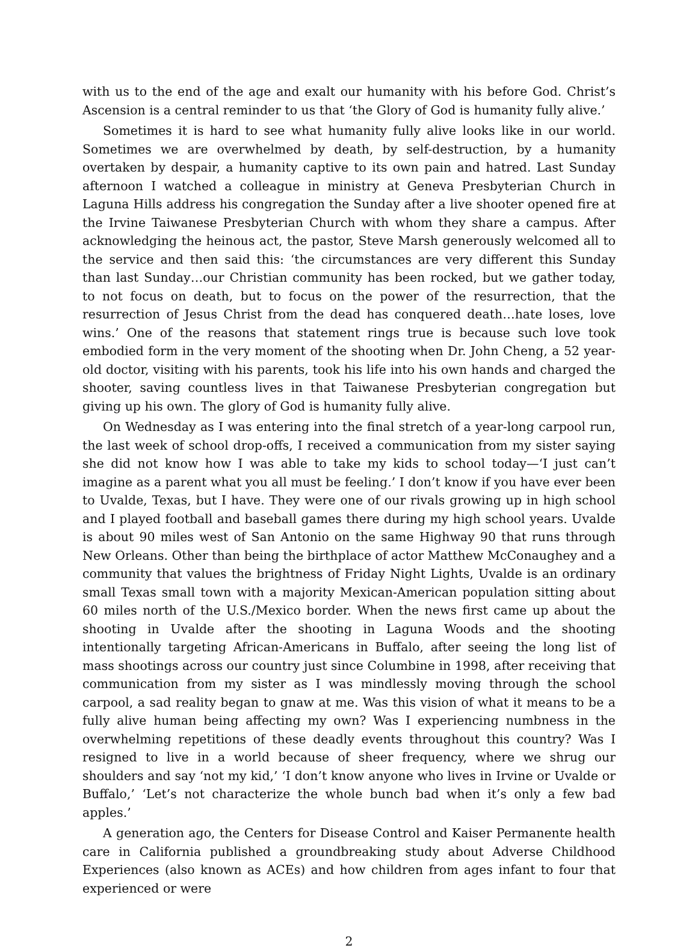with us to the end of the age and exalt our humanity with his before God. Christ’s Ascension is a central reminder to us that ‘the Glory of God is humanity fully alive.’
Sometimes it is hard to see what humanity fully alive looks like in our world. Sometimes we are overwhelmed by death, by self-destruction, by a humanity overtaken by despair, a humanity captive to its own pain and hatred. Last Sunday afternoon I watched a colleague in ministry at Geneva Presbyterian Church in Laguna Hills address his congregation the Sunday after a live shooter opened fire at the Irvine Taiwanese Presbyterian Church with whom they share a campus. After acknowledging the heinous act, the pastor, Steve Marsh generously welcomed all to the service and then said this: ‘the circumstances are very different this Sunday than last Sunday…our Christian community has been rocked, but we gather today, to not focus on death, but to focus on the power of the resurrection, that the resurrection of Jesus Christ from the dead has conquered death…hate loses, love wins.’ One of the reasons that statement rings true is because such love took embodied form in the very moment of the shooting when Dr. John Cheng, a 52 year-old doctor, visiting with his parents, took his life into his own hands and charged the shooter, saving countless lives in that Taiwanese Presbyterian congregation but giving up his own. The glory of God is humanity fully alive.
On Wednesday as I was entering into the final stretch of a year-long carpool run, the last week of school drop-offs, I received a communication from my sister saying she did not know how I was able to take my kids to school today—‘I just can’t imagine as a parent what you all must be feeling.’ I don’t know if you have ever been to Uvalde, Texas, but I have. They were one of our rivals growing up in high school and I played football and baseball games there during my high school years. Uvalde is about 90 miles west of San Antonio on the same Highway 90 that runs through New Orleans. Other than being the birthplace of actor Matthew McConaughey and a community that values the brightness of Friday Night Lights, Uvalde is an ordinary small Texas small town with a majority Mexican-American population sitting about 60 miles north of the U.S./Mexico border. When the news first came up about the shooting in Uvalde after the shooting in Laguna Woods and the shooting intentionally targeting African-Americans in Buffalo, after seeing the long list of mass shootings across our country just since Columbine in 1998, after receiving that communication from my sister as I was mindlessly moving through the school carpool, a sad reality began to gnaw at me. Was this vision of what it means to be a fully alive human being affecting my own? Was I experiencing numbness in the overwhelming repetitions of these deadly events throughout this country? Was I resigned to live in a world because of sheer frequency, where we shrug our shoulders and say ‘not my kid,’ ‘I don’t know anyone who lives in Irvine or Uvalde or Buffalo,’ ‘Let’s not characterize the whole bunch bad when it’s only a few bad apples.’
A generation ago, the Centers for Disease Control and Kaiser Permanente health care in California published a groundbreaking study about Adverse Childhood Experiences (also known as ACEs) and how children from ages infant to four that experienced or were
2